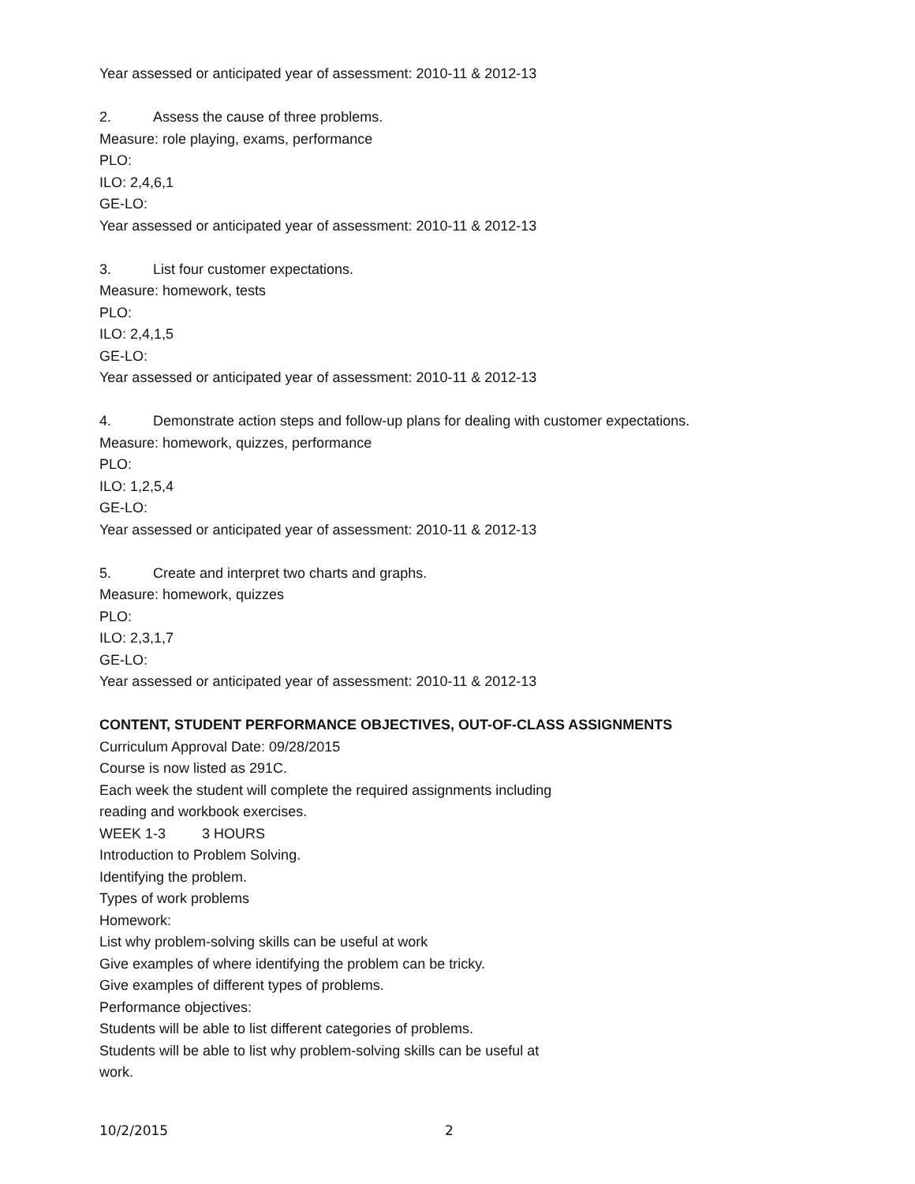Year assessed or anticipated year of assessment: 2010-11 & 2012-13
2. Assess the cause of three problems.
Measure: role playing, exams, performance
PLO:
ILO: 2,4,6,1
GE-LO:
Year assessed or anticipated year of assessment: 2010-11 & 2012-13
3. List four customer expectations.
Measure: homework, tests
PLO:
ILO: 2,4,1,5
GE-LO:
Year assessed or anticipated year of assessment: 2010-11 & 2012-13
4. Demonstrate action steps and follow-up plans for dealing with customer expectations.
Measure: homework, quizzes, performance
PLO:
ILO: 1,2,5,4
GE-LO:
Year assessed or anticipated year of assessment: 2010-11 & 2012-13
5. Create and interpret two charts and graphs.
Measure: homework, quizzes
PLO:
ILO: 2,3,1,7
GE-LO:
Year assessed or anticipated year of assessment: 2010-11 & 2012-13
CONTENT, STUDENT PERFORMANCE OBJECTIVES, OUT-OF-CLASS ASSIGNMENTS
Curriculum Approval Date: 09/28/2015
Course is now listed as 291C.
Each week the student will complete the required assignments including
reading and workbook exercises.
WEEK 1-3 3 HOURS
Introduction to Problem Solving.
Identifying the problem.
Types of work problems
Homework:
List why problem-solving skills can be useful at work
Give examples of where identifying the problem can be tricky.
Give examples of different types of problems.
Performance objectives:
Students will be able to list different categories of problems.
Students will be able to list why problem-solving skills can be useful at
work.
10/2/2015 2